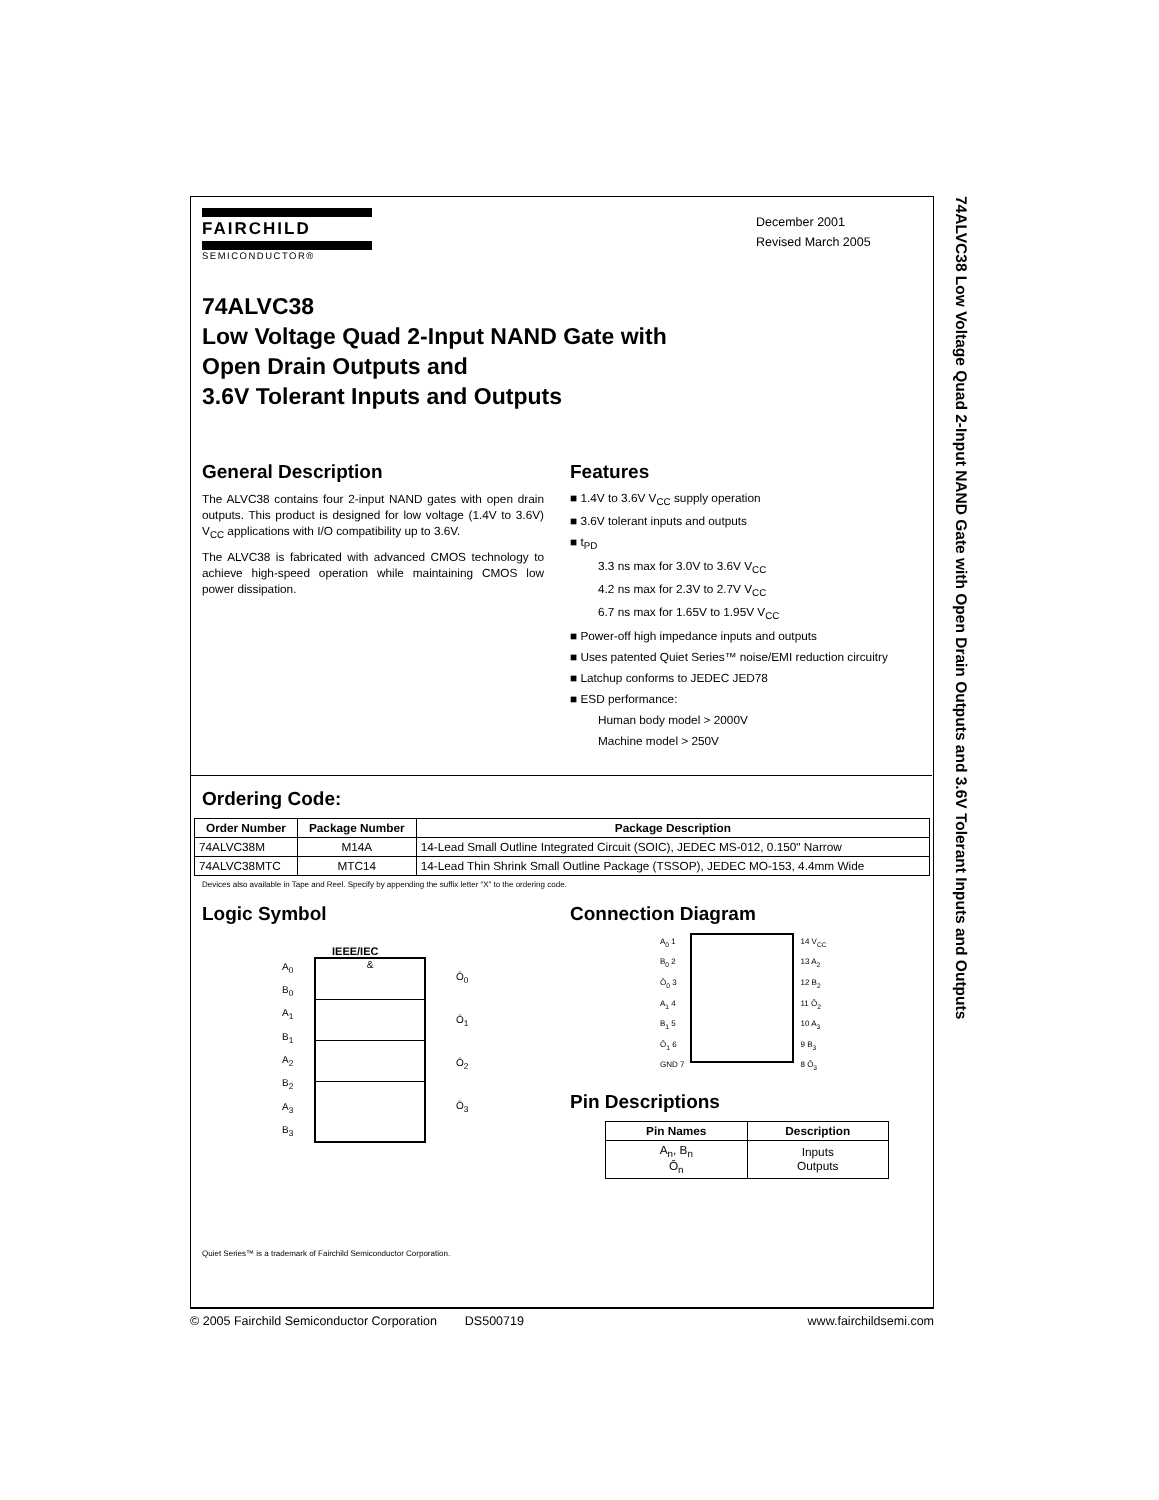FAIRCHILD
SEMICONDUCTOR®
December 2001
Revised March 2005
74ALVC38
Low Voltage Quad 2-Input NAND Gate with
Open Drain Outputs and
3.6V Tolerant Inputs and Outputs
General Description
The ALVC38 contains four 2-input NAND gates with open drain outputs. This product is designed for low voltage (1.4V to 3.6V) V<sub>CC</sub> applications with I/O compatibility up to 3.6V.
The ALVC38 is fabricated with advanced CMOS technology to achieve high-speed operation while maintaining CMOS low power dissipation.
Features
■ 1.4V to 3.6V V<sub>CC</sub> supply operation
■ 3.6V tolerant inputs and outputs
■ t<sub>PD</sub>
3.3 ns max for 3.0V to 3.6V V<sub>CC</sub>
4.2 ns max for 2.3V to 2.7V V<sub>CC</sub>
6.7 ns max for 1.65V to 1.95V V<sub>CC</sub>
■ Power-off high impedance inputs and outputs
■ Uses patented Quiet Series™ noise/EMI reduction circuitry
■ Latchup conforms to JEDEC JED78
■ ESD performance:
Human body model > 2000V
Machine model > 250V
Ordering Code:
| Order Number | Package Number | Package Description |
| --- | --- | --- |
| 74ALVC38M | M14A | 14-Lead Small Outline Integrated Circuit (SOIC), JEDEC MS-012, 0.150" Narrow |
| 74ALVC38MTC | MTC14 | 14-Lead Thin Shrink Small Outline Package (TSSOP), JEDEC MO-153, 4.4mm Wide |
Devices also available in Tape and Reel. Specify by appending the suffix letter “X” to the ordering code.
Logic Symbol
IEEE/IEC
A<sub>0</sub>
B<sub>0</sub>
A<sub>1</sub>
B<sub>1</sub>
A<sub>2</sub>
B<sub>2</sub>
A<sub>3</sub>
B<sub>3</sub>
&
Ō<sub>0</sub>
Ō<sub>1</sub>
Ō<sub>2</sub>
Ō<sub>3</sub>
Connection Diagram
A<sub>0</sub> 1
B<sub>0</sub> 2
Ō<sub>0</sub> 3
A<sub>1</sub> 4
B<sub>1</sub> 5
Ō<sub>1</sub> 6
GND 7
14 V<sub>CC</sub>
13 A<sub>2</sub>
12 B<sub>2</sub>
11 Ō<sub>2</sub>
10 A<sub>3</sub>
9 B<sub>3</sub>
8 Ō<sub>3</sub>
Pin Descriptions
| Pin Names | Description |
| --- | --- |
| A<sub>n</sub>, B<sub>n</sub> Ō<sub>n</sub> | Inputs Outputs |
Quiet Series™ is a trademark of Fairchild Semiconductor Corporation.
74ALVC38 Low Voltage Quad 2-Input NAND Gate with Open Drain Outputs and 3.6V Tolerant Inputs and Outputs
© 2005 Fairchild Semiconductor Corporation DS500719 www.fairchildsemi.com